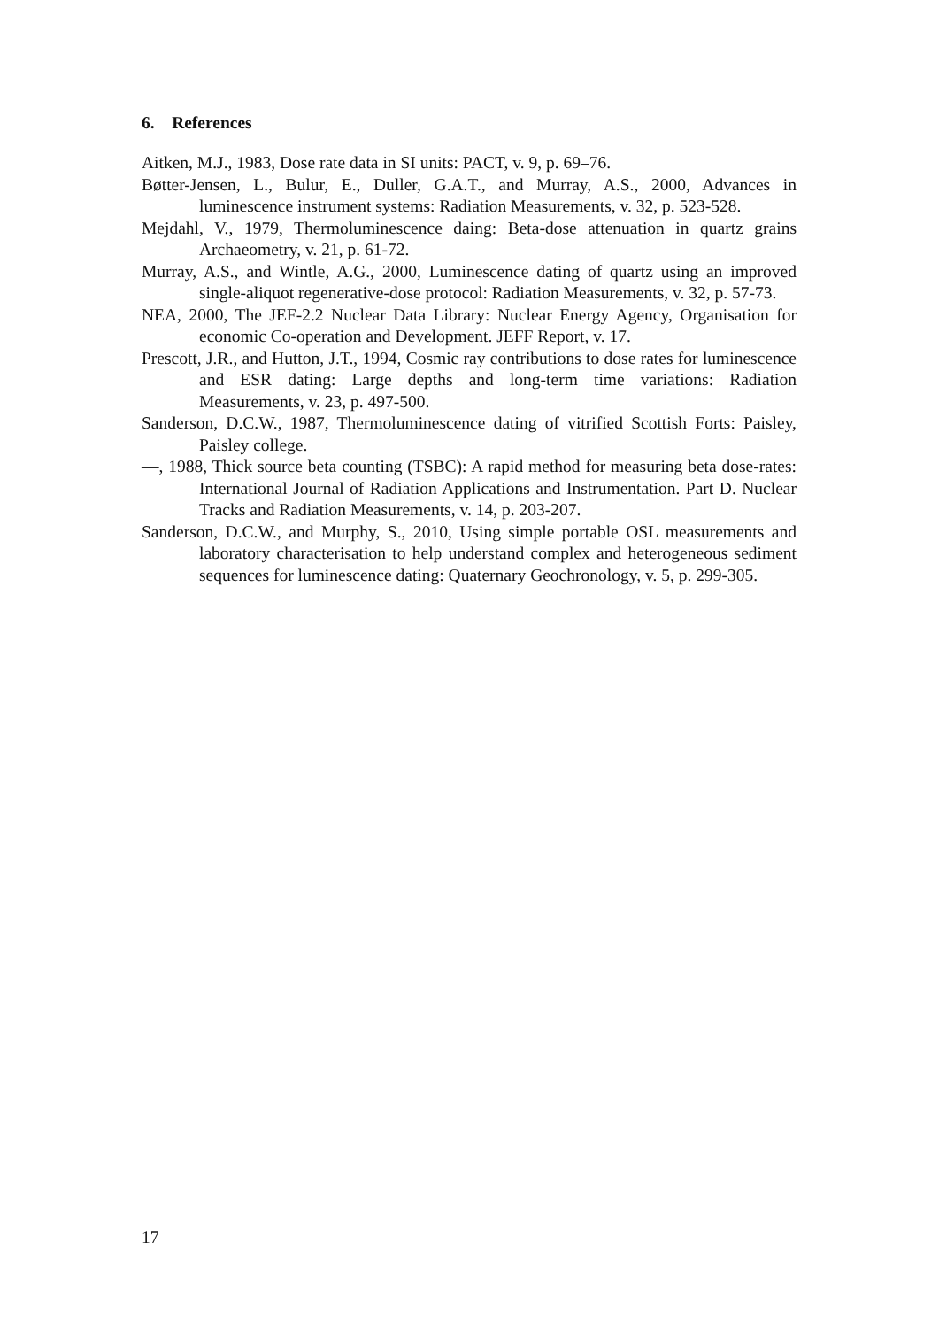6. References
Aitken, M.J., 1983, Dose rate data in SI units: PACT, v. 9, p. 69–76.
Bøtter-Jensen, L., Bulur, E., Duller, G.A.T., and Murray, A.S., 2000, Advances in luminescence instrument systems: Radiation Measurements, v. 32, p. 523-528.
Mejdahl, V., 1979, Thermoluminescence daing: Beta-dose attenuation in quartz grains Archaeometry, v. 21, p. 61-72.
Murray, A.S., and Wintle, A.G., 2000, Luminescence dating of quartz using an improved single-aliquot regenerative-dose protocol: Radiation Measurements, v. 32, p. 57-73.
NEA, 2000, The JEF-2.2 Nuclear Data Library: Nuclear Energy Agency, Organisation for economic Co-operation and Development. JEFF Report, v. 17.
Prescott, J.R., and Hutton, J.T., 1994, Cosmic ray contributions to dose rates for luminescence and ESR dating: Large depths and long-term time variations: Radiation Measurements, v. 23, p. 497-500.
Sanderson, D.C.W., 1987, Thermoluminescence dating of vitrified Scottish Forts: Paisley, Paisley college.
—, 1988, Thick source beta counting (TSBC): A rapid method for measuring beta dose-rates: International Journal of Radiation Applications and Instrumentation. Part D. Nuclear Tracks and Radiation Measurements, v. 14, p. 203-207.
Sanderson, D.C.W., and Murphy, S., 2010, Using simple portable OSL measurements and laboratory characterisation to help understand complex and heterogeneous sediment sequences for luminescence dating: Quaternary Geochronology, v. 5, p. 299-305.
17